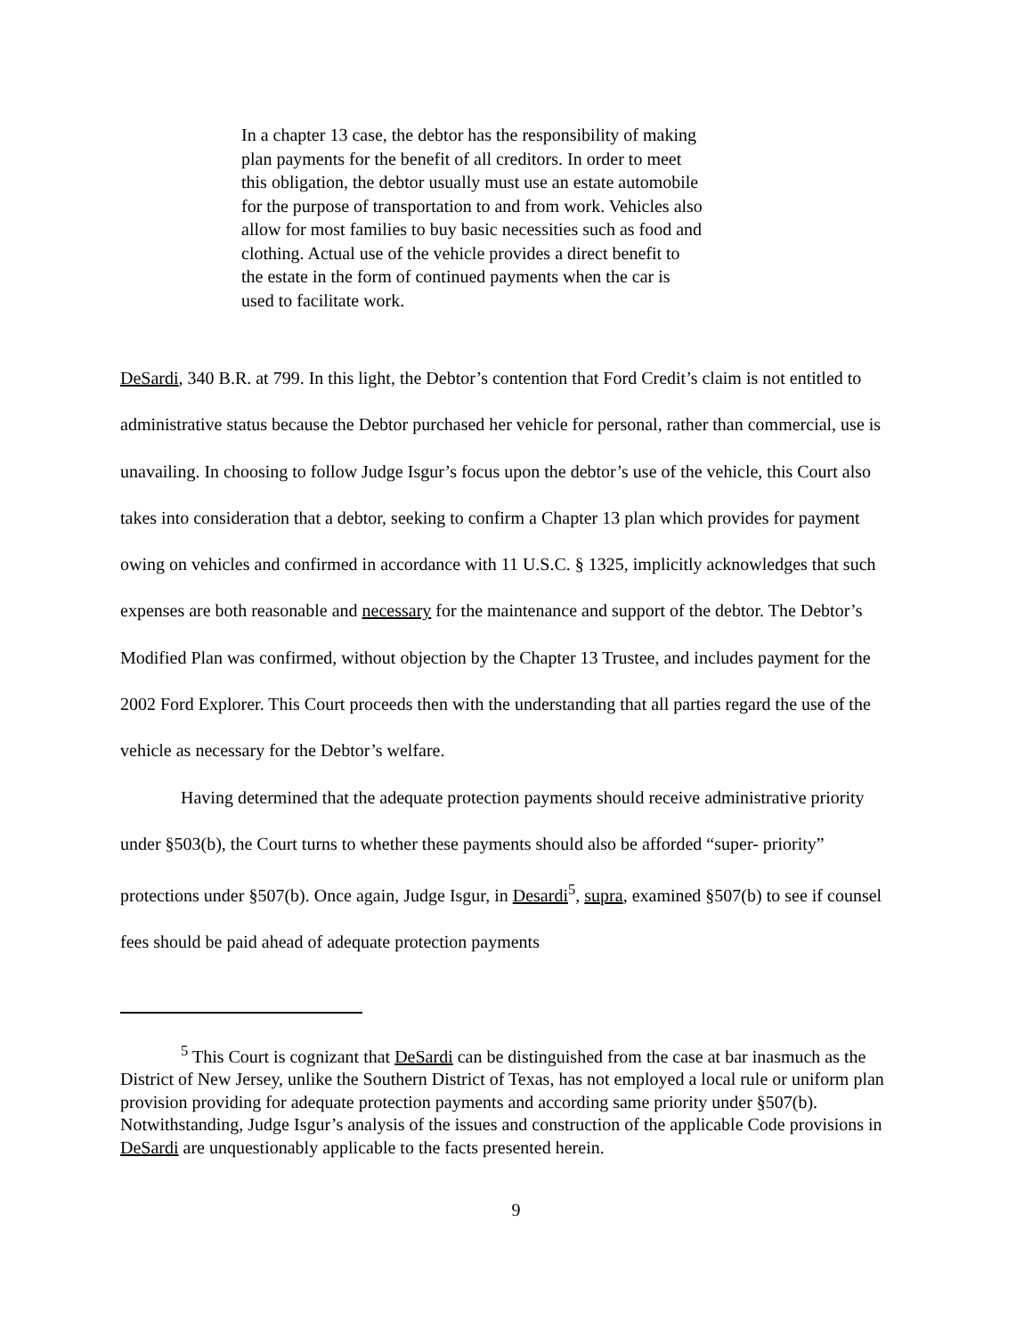In a chapter 13 case, the debtor has the responsibility of making plan payments for the benefit of all creditors. In order to meet this obligation, the debtor usually must use an estate automobile for the purpose of transportation to and from work. Vehicles also allow for most families to buy basic necessities such as food and clothing. Actual use of the vehicle provides a direct benefit to the estate in the form of continued payments when the car is used to facilitate work.
DeSardi, 340 B.R. at 799. In this light, the Debtor’s contention that Ford Credit’s claim is not entitled to administrative status because the Debtor purchased her vehicle for personal, rather than commercial, use is unavailing. In choosing to follow Judge Isgur’s focus upon the debtor’s use of the vehicle, this Court also takes into consideration that a debtor, seeking to confirm a Chapter 13 plan which provides for payment owing on vehicles and confirmed in accordance with 11 U.S.C. § 1325, implicitly acknowledges that such expenses are both reasonable and necessary for the maintenance and support of the debtor. The Debtor’s Modified Plan was confirmed, without objection by the Chapter 13 Trustee, and includes payment for the 2002 Ford Explorer. This Court proceeds then with the understanding that all parties regard the use of the vehicle as necessary for the Debtor’s welfare.
Having determined that the adequate protection payments should receive administrative priority under §503(b), the Court turns to whether these payments should also be afforded “super- priority” protections under §507(b). Once again, Judge Isgur, in Desardi<sup>5</sup>, supra, examined §507(b) to see if counsel fees should be paid ahead of adequate protection payments
<sup>5</sup> This Court is cognizant that DeSardi can be distinguished from the case at bar inasmuch as the District of New Jersey, unlike the Southern District of Texas, has not employed a local rule or uniform plan provision providing for adequate protection payments and according same priority under §507(b). Notwithstanding, Judge Isgur’s analysis of the issues and construction of the applicable Code provisions in DeSardi are unquestionably applicable to the facts presented herein.
9